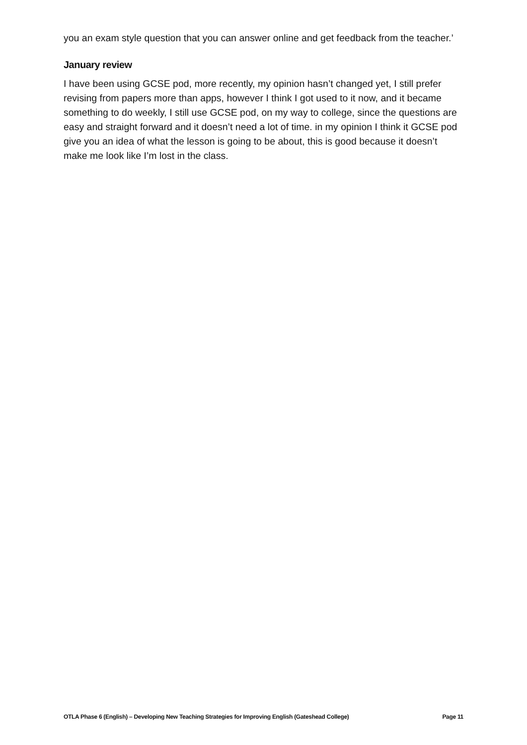you an exam style question that you can answer online and get feedback from the teacher.’
January review
I have been using GCSE pod, more recently, my opinion hasn’t changed yet, I still prefer revising from papers more than apps, however I think I got used to it now, and it became something to do weekly, I still use GCSE pod, on my way to college, since the questions are easy and straight forward and it doesn’t need a lot of time. in my opinion I think it GCSE pod give you an idea of what the lesson is going to be about, this is good because it doesn’t make me look like I’m lost in the class.
OTLA Phase 6 (English) – Developing New Teaching Strategies for Improving English (Gateshead College) Page 11